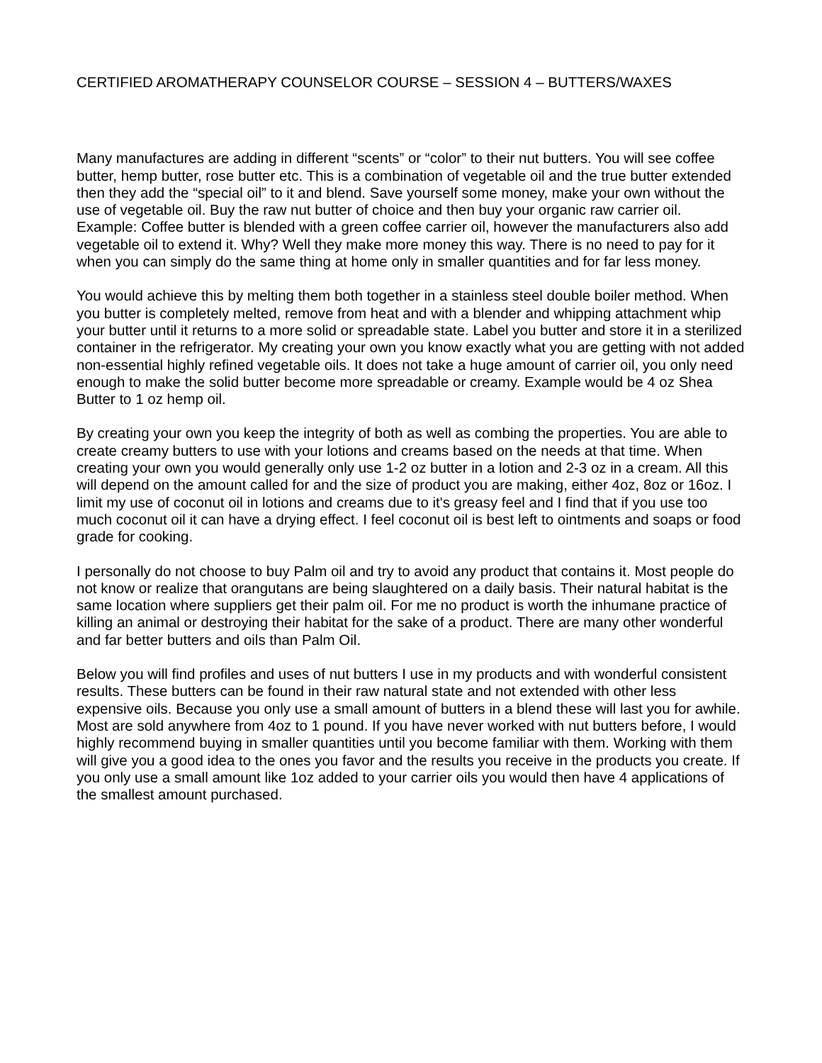CERTIFIED AROMATHERAPY COUNSELOR COURSE – SESSION 4 – BUTTERS/WAXES
Many manufactures are adding in different “scents” or “color” to their nut butters. You will see coffee butter, hemp butter, rose butter etc. This is a combination of vegetable oil and the true butter extended then they add the “special oil” to it and blend. Save yourself some money, make your own without the use of vegetable oil. Buy the raw nut butter of choice and then buy your organic raw carrier oil. Example: Coffee butter is blended with a green coffee carrier oil, however the manufacturers also add vegetable oil to extend it. Why? Well they make more money this way. There is no need to pay for it when you can simply do the same thing at home only in smaller quantities and for far less money.
You would achieve this by melting them both together in a stainless steel double boiler method. When you butter is completely melted, remove from heat and with a blender and whipping attachment whip your butter until it returns to a more solid or spreadable state. Label you butter and store it in a sterilized container in the refrigerator. My creating your own you know exactly what you are getting with not added non-essential highly refined vegetable oils. It does not take a huge amount of carrier oil, you only need enough to make the solid butter become more spreadable or creamy. Example would be 4 oz Shea Butter to 1 oz hemp oil.
By creating your own you keep the integrity of both as well as combing the properties. You are able to create creamy butters to use with your lotions and creams based on the needs at that time. When creating your own you would generally only use 1-2 oz butter in a lotion and 2-3 oz in a cream. All this will depend on the amount called for and the size of product you are making, either 4oz, 8oz or 16oz. I limit my use of coconut oil in lotions and creams due to it's greasy feel and I find that if you use too much coconut oil it can have a drying effect. I feel coconut oil is best left to ointments and soaps or food grade for cooking.
I personally do not choose to buy Palm oil and try to avoid any product that contains it. Most people do not know or realize that orangutans are being slaughtered on a daily basis. Their natural habitat is the same location where suppliers get their palm oil. For me no product is worth the inhumane practice of killing an animal or destroying their habitat for the sake of a product. There are many other wonderful and far better butters and oils than Palm Oil.
Below you will find profiles and uses of nut butters I use in my products and with wonderful consistent results. These butters can be found in their raw natural state and not extended with other less expensive oils. Because you only use a small amount of butters in a blend these will last you for awhile. Most are sold anywhere from 4oz to 1 pound. If you have never worked with nut butters before, I would highly recommend buying in smaller quantities until you become familiar with them. Working with them will give you a good idea to the ones you favor and the results you receive in the products you create. If you only use a small amount like 1oz added to your carrier oils you would then have 4 applications of the smallest amount purchased.